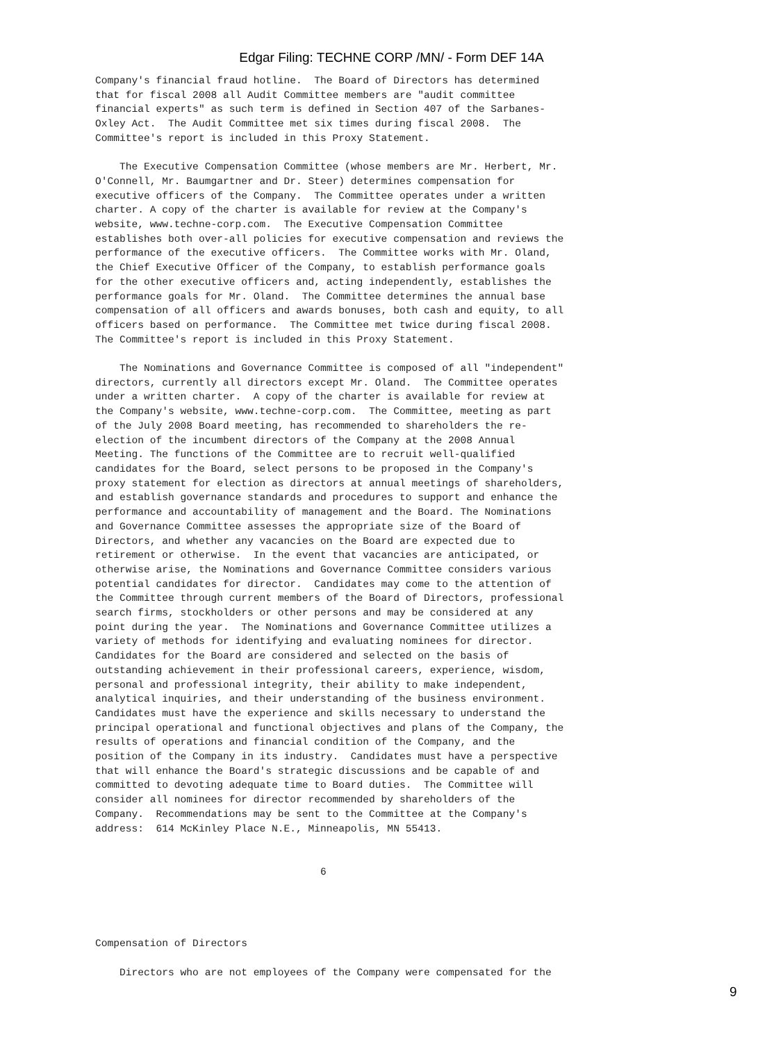Edgar Filing: TECHNE CORP /MN/ - Form DEF 14A
Company's financial fraud hotline.  The Board of Directors has determined
that for fiscal 2008 all Audit Committee members are "audit committee
financial experts" as such term is defined in Section 407 of the Sarbanes-
Oxley Act.  The Audit Committee met six times during fiscal 2008.  The
Committee's report is included in this Proxy Statement.

    The Executive Compensation Committee (whose members are Mr. Herbert, Mr.
O'Connell, Mr. Baumgartner and Dr. Steer) determines compensation for
executive officers of the Company.  The Committee operates under a written
charter. A copy of the charter is available for review at the Company's
website, www.techne-corp.com.  The Executive Compensation Committee
establishes both over-all policies for executive compensation and reviews the
performance of the executive officers.  The Committee works with Mr. Oland,
the Chief Executive Officer of the Company, to establish performance goals
for the other executive officers and, acting independently, establishes the
performance goals for Mr. Oland.  The Committee determines the annual base
compensation of all officers and awards bonuses, both cash and equity, to all
officers based on performance.  The Committee met twice during fiscal 2008.
The Committee's report is included in this Proxy Statement.

    The Nominations and Governance Committee is composed of all "independent"
directors, currently all directors except Mr. Oland.  The Committee operates
under a written charter.  A copy of the charter is available for review at
the Company's website, www.techne-corp.com.  The Committee, meeting as part
of the July 2008 Board meeting, has recommended to shareholders the re-
election of the incumbent directors of the Company at the 2008 Annual
Meeting. The functions of the Committee are to recruit well-qualified
candidates for the Board, select persons to be proposed in the Company's
proxy statement for election as directors at annual meetings of shareholders,
and establish governance standards and procedures to support and enhance the
performance and accountability of management and the Board. The Nominations
and Governance Committee assesses the appropriate size of the Board of
Directors, and whether any vacancies on the Board are expected due to
retirement or otherwise.  In the event that vacancies are anticipated, or
otherwise arise, the Nominations and Governance Committee considers various
potential candidates for director.  Candidates may come to the attention of
the Committee through current members of the Board of Directors, professional
search firms, stockholders or other persons and may be considered at any
point during the year.  The Nominations and Governance Committee utilizes a
variety of methods for identifying and evaluating nominees for director.
Candidates for the Board are considered and selected on the basis of
outstanding achievement in their professional careers, experience, wisdom,
personal and professional integrity, their ability to make independent,
analytical inquiries, and their understanding of the business environment.
Candidates must have the experience and skills necessary to understand the
principal operational and functional objectives and plans of the Company, the
results of operations and financial condition of the Company, and the
position of the Company in its industry.  Candidates must have a perspective
that will enhance the Board's strategic discussions and be capable of and
committed to devoting adequate time to Board duties.  The Committee will
consider all nominees for director recommended by shareholders of the
Company.  Recommendations may be sent to the Committee at the Company's
address:  614 McKinley Place N.E., Minneapolis, MN 55413.


                                     6




Compensation of Directors

    Directors who are not employees of the Company were compensated for the
9